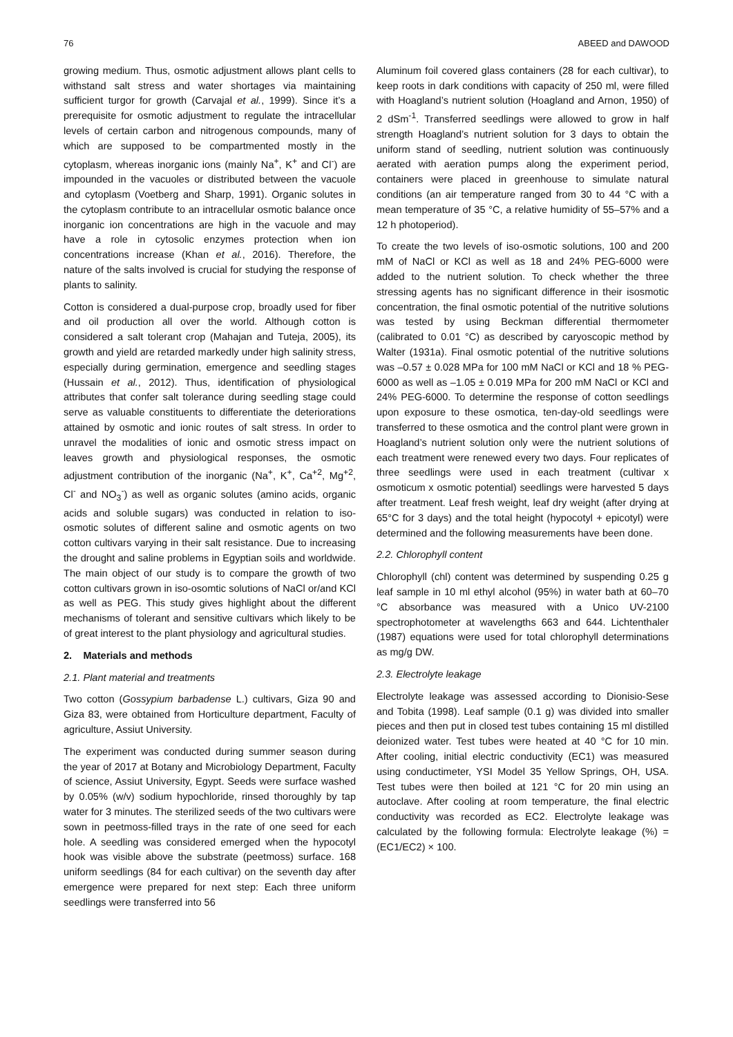76 ABEED and DAWOOD
growing medium. Thus, osmotic adjustment allows plant cells to withstand salt stress and water shortages via maintaining sufficient turgor for growth (Carvajal et al., 1999). Since it’s a prerequisite for osmotic adjustment to regulate the intracellular levels of certain carbon and nitrogenous compounds, many of which are supposed to be compartmented mostly in the cytoplasm, whereas inorganic ions (mainly Na<sup>+</sup>, K<sup>+</sup> and Cl<sup>-</sup>) are impounded in the vacuoles or distributed between the vacuole and cytoplasm (Voetberg and Sharp, 1991). Organic solutes in the cytoplasm contribute to an intracellular osmotic balance once inorganic ion concentrations are high in the vacuole and may have a role in cytosolic enzymes protection when ion concentrations increase (Khan et al., 2016). Therefore, the nature of the salts involved is crucial for studying the response of plants to salinity.
Cotton is considered a dual-purpose crop, broadly used for fiber and oil production all over the world. Although cotton is considered a salt tolerant crop (Mahajan and Tuteja, 2005), its growth and yield are retarded markedly under high salinity stress, especially during germination, emergence and seedling stages (Hussain et al., 2012). Thus, identification of physiological attributes that confer salt tolerance during seedling stage could serve as valuable constituents to differentiate the deteriorations attained by osmotic and ionic routes of salt stress. In order to unravel the modalities of ionic and osmotic stress impact on leaves growth and physiological responses, the osmotic adjustment contribution of the inorganic (Na<sup>+</sup>, K<sup>+</sup>, Ca<sup>+2</sup>, Mg<sup>+2</sup>, Cl<sup>-</sup> and NO<sub>3</sub><sup>-</sup>) as well as organic solutes (amino acids, organic acids and soluble sugars) was conducted in relation to iso-osmotic solutes of different saline and osmotic agents on two cotton cultivars varying in their salt resistance. Due to increasing the drought and saline problems in Egyptian soils and worldwide. The main object of our study is to compare the growth of two cotton cultivars grown in iso-osomtic solutions of NaCl or/and KCl as well as PEG. This study gives highlight about the different mechanisms of tolerant and sensitive cultivars which likely to be of great interest to the plant physiology and agricultural studies.
2. Materials and methods
2.1. Plant material and treatments
Two cotton (Gossypium barbadense L.) cultivars, Giza 90 and Giza 83, were obtained from Horticulture department, Faculty of agriculture, Assiut University.
The experiment was conducted during summer season during the year of 2017 at Botany and Microbiology Department, Faculty of science, Assiut University, Egypt. Seeds were surface washed by 0.05% (w/v) sodium hypochloride, rinsed thoroughly by tap water for 3 minutes. The sterilized seeds of the two cultivars were sown in peetmoss-filled trays in the rate of one seed for each hole. A seedling was considered emerged when the hypocotyl hook was visible above the substrate (peetmoss) surface. 168 uniform seedlings (84 for each cultivar) on the seventh day after emergence were prepared for next step: Each three uniform seedlings were transferred into 56
Aluminum foil covered glass containers (28 for each cultivar), to keep roots in dark conditions with capacity of 250 ml, were filled with Hoagland’s nutrient solution (Hoagland and Arnon, 1950) of 2 dSm<sup>-1</sup>. Transferred seedlings were allowed to grow in half strength Hoagland’s nutrient solution for 3 days to obtain the uniform stand of seedling, nutrient solution was continuously aerated with aeration pumps along the experiment period, containers were placed in greenhouse to simulate natural conditions (an air temperature ranged from 30 to 44 °C with a mean temperature of 35 °C, a relative humidity of 55–57% and a 12 h photoperiod).
To create the two levels of iso-osmotic solutions, 100 and 200 mM of NaCl or KCl as well as 18 and 24% PEG-6000 were added to the nutrient solution. To check whether the three stressing agents has no significant difference in their isosmotic concentration, the final osmotic potential of the nutritive solutions was tested by using Beckman differential thermometer (calibrated to 0.01 °C) as described by caryoscopic method by Walter (1931a). Final osmotic potential of the nutritive solutions was –0.57 ± 0.028 MPa for 100 mM NaCl or KCl and 18 % PEG-6000 as well as –1.05 ± 0.019 MPa for 200 mM NaCl or KCl and 24% PEG-6000. To determine the response of cotton seedlings upon exposure to these osmotica, ten-day-old seedlings were transferred to these osmotica and the control plant were grown in Hoagland’s nutrient solution only were the nutrient solutions of each treatment were renewed every two days. Four replicates of three seedlings were used in each treatment (cultivar x osmoticum x osmotic potential) seedlings were harvested 5 days after treatment. Leaf fresh weight, leaf dry weight (after drying at 65°C for 3 days) and the total height (hypocotyl + epicotyl) were determined and the following measurements have been done.
2.2. Chlorophyll content
Chlorophyll (chl) content was determined by suspending 0.25 g leaf sample in 10 ml ethyl alcohol (95%) in water bath at 60–70 °C absorbance was measured with a Unico UV-2100 spectrophotometer at wavelengths 663 and 644. Lichtenthaler (1987) equations were used for total chlorophyll determinations as mg/g DW.
2.3. Electrolyte leakage
Electrolyte leakage was assessed according to Dionisio-Sese and Tobita (1998). Leaf sample (0.1 g) was divided into smaller pieces and then put in closed test tubes containing 15 ml distilled deionized water. Test tubes were heated at 40 °C for 10 min. After cooling, initial electric conductivity (EC1) was measured using conductimeter, YSI Model 35 Yellow Springs, OH, USA. Test tubes were then boiled at 121 °C for 20 min using an autoclave. After cooling at room temperature, the final electric conductivity was recorded as EC2. Electrolyte leakage was calculated by the following formula: Electrolyte leakage (%) = (EC1/EC2) × 100.